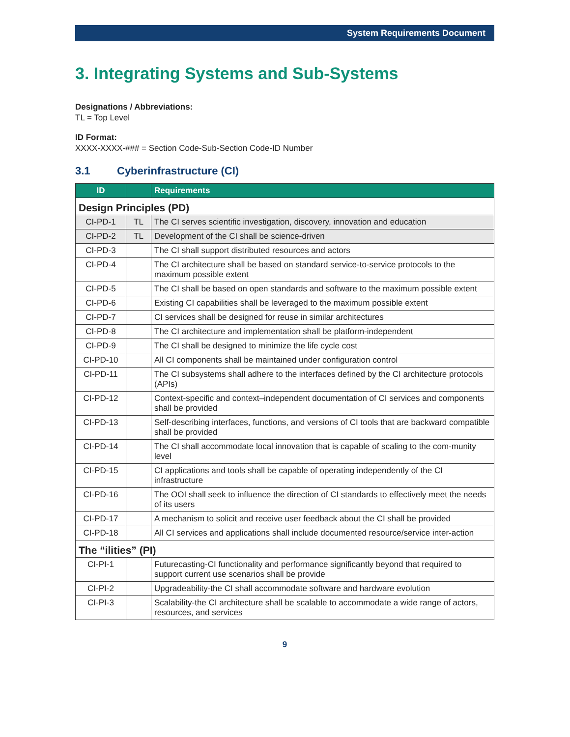System Requirements Document
3. Integrating Systems and Sub-Systems
Designations / Abbreviations:
TL = Top Level
ID Format:
XXXX-XXXX-### = Section Code-Sub-Section Code-ID Number
3.1 Cyberinfrastructure (CI)
| ID | | Requirements |
| --- | --- | --- |
| Design Principles (PD) | | |
| CI-PD-1 | TL | The CI serves scientific investigation, discovery, innovation and education |
| CI-PD-2 | TL | Development of the CI shall be science-driven |
| CI-PD-3 | | The CI shall support distributed resources and actors |
| CI-PD-4 | | The CI architecture shall be based on standard service-to-service protocols to the maximum possible extent |
| CI-PD-5 | | The CI shall be based on open standards and software to the maximum possible extent |
| CI-PD-6 | | Existing CI capabilities shall be leveraged to the maximum possible extent |
| CI-PD-7 | | CI services shall be designed for reuse in similar architectures |
| CI-PD-8 | | The CI architecture and implementation shall be platform-independent |
| CI-PD-9 | | The CI shall be designed to minimize the life cycle cost |
| CI-PD-10 | | All CI components shall be maintained under configuration control |
| CI-PD-11 | | The CI subsystems shall adhere to the interfaces defined by the CI architecture protocols (APIs) |
| CI-PD-12 | | Context-specific and context–independent documentation of CI services and components shall be provided |
| CI-PD-13 | | Self-describing interfaces, functions, and versions of CI tools that are backward compatible shall be provided |
| CI-PD-14 | | The CI shall accommodate local innovation that is capable of scaling to the com-munity level |
| CI-PD-15 | | CI applications and tools shall be capable of operating independently of the CI infrastructure |
| CI-PD-16 | | The OOI shall seek to influence the direction of CI standards to effectively meet the needs of its users |
| CI-PD-17 | | A mechanism to solicit and receive user feedback about the CI shall be provided |
| CI-PD-18 | | All CI services and applications shall include documented resource/service inter-action |
| The “ilities” (PI) | | |
| CI-PI-1 | | Futurecasting-CI functionality and performance significantly beyond that required to support current use scenarios shall be provide |
| CI-PI-2 | | Upgradeability-the CI shall accommodate software and hardware evolution |
| CI-PI-3 | | Scalability-the CI architecture shall be scalable to accommodate a wide range of actors, resources, and services |
9